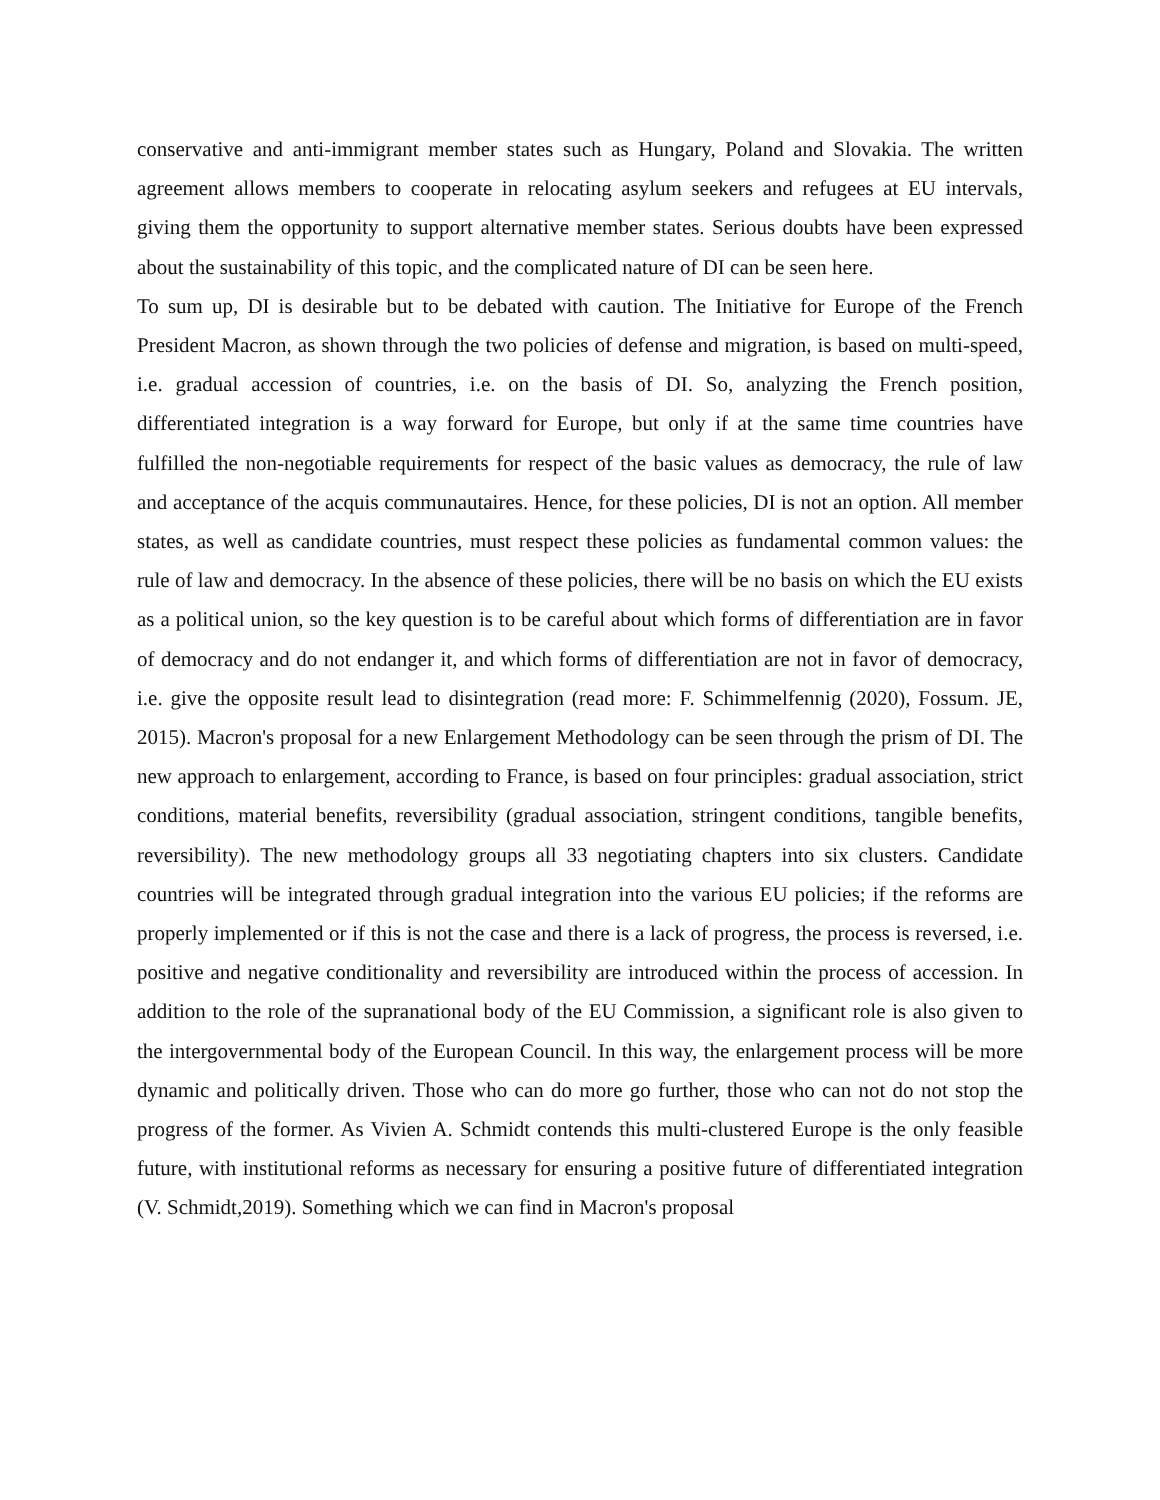conservative and anti-immigrant member states such as Hungary, Poland and Slovakia. The written agreement allows members to cooperate in relocating asylum seekers and refugees at EU intervals, giving them the opportunity to support alternative member states. Serious doubts have been expressed about the sustainability of this topic, and the complicated nature of DI can be seen here.
To sum up, DI is desirable but to be debated with caution. The Initiative for Europe of the French President Macron, as shown through the two policies of defense and migration, is based on multi-speed, i.e. gradual accession of countries, i.e. on the basis of DI. So, analyzing the French position, differentiated integration is a way forward for Europe, but only if at the same time countries have fulfilled the non-negotiable requirements for respect of the basic values as democracy, the rule of law and acceptance of the acquis communautaires. Hence, for these policies, DI is not an option. All member states, as well as candidate countries, must respect these policies as fundamental common values: the rule of law and democracy. In the absence of these policies, there will be no basis on which the EU exists as a political union, so the key question is to be careful about which forms of differentiation are in favor of democracy and do not endanger it, and which forms of differentiation are not in favor of democracy, i.e. give the opposite result lead to disintegration (read more: F. Schimmelfennig (2020), Fossum. JE, 2015). Macron's proposal for a new Enlargement Methodology can be seen through the prism of DI. The new approach to enlargement, according to France, is based on four principles: gradual association, strict conditions, material benefits, reversibility (gradual association, stringent conditions, tangible benefits, reversibility). The new methodology groups all 33 negotiating chapters into six clusters. Candidate countries will be integrated through gradual integration into the various EU policies; if the reforms are properly implemented or if this is not the case and there is a lack of progress, the process is reversed, i.e. positive and negative conditionality and reversibility are introduced within the process of accession. In addition to the role of the supranational body of the EU Commission, a significant role is also given to the intergovernmental body of the European Council. In this way, the enlargement process will be more dynamic and politically driven. Those who can do more go further, those who can not do not stop the progress of the former. As Vivien A. Schmidt contends this multi-clustered Europe is the only feasible future, with institutional reforms as necessary for ensuring a positive future of differentiated integration (V. Schmidt,2019). Something which we can find in Macron's proposal